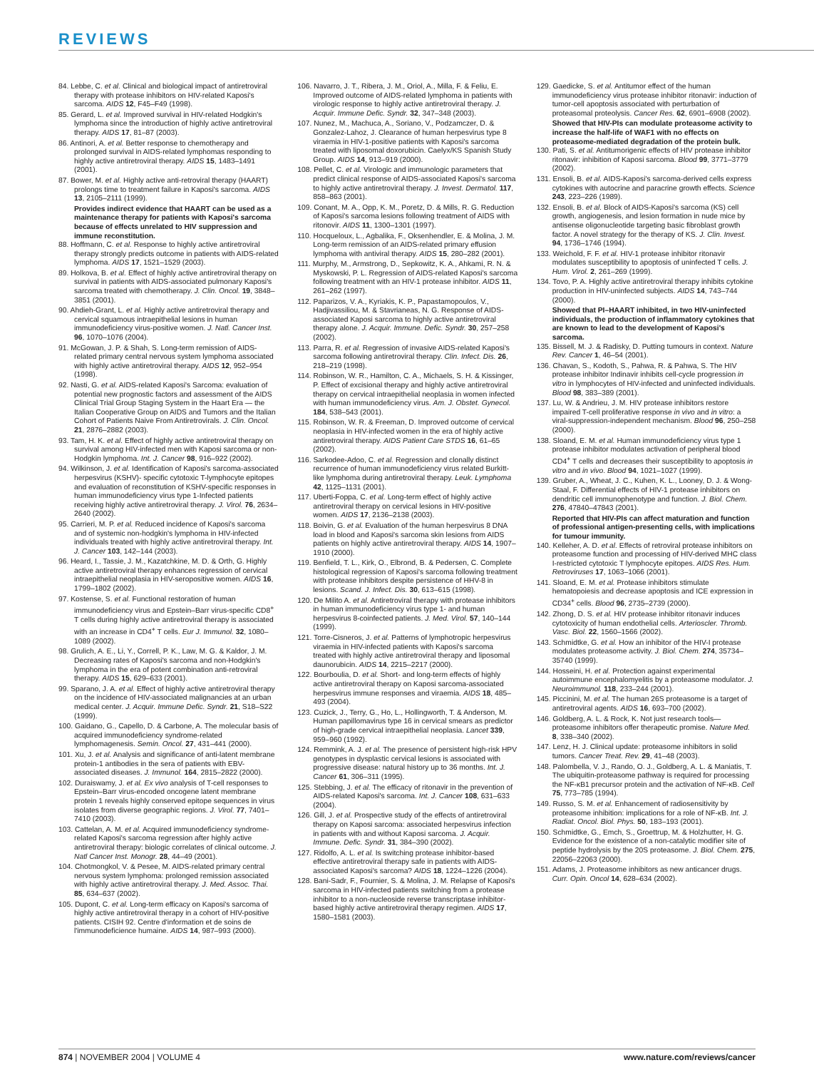REVIEWS
84. Lebbe, C. et al. Clinical and biological impact of antiretroviral therapy with protease inhibitors on HIV-related Kaposi's sarcoma. AIDS 12, F45–F49 (1998).
85. Gerard, L. et al. Improved survival in HIV-related Hodgkin's lymphoma since the introduction of highly active antiretroviral therapy. AIDS 17, 81–87 (2003).
86. Antinori, A. et al. Better response to chemotherapy and prolonged survival in AIDS-related lymphomas responding to highly active antiretroviral therapy. AIDS 15, 1483–1491 (2001).
87. Bower, M. et al. Highly active anti-retroviral therapy (HAART) prolongs time to treatment failure in Kaposi's sarcoma. AIDS 13, 2105–2111 (1999).
Provides indirect evidence that HAART can be used as a maintenance therapy for patients with Kaposi's sarcoma because of effects unrelated to HIV suppression and immune reconstitution.
88. Hoffmann, C. et al. Response to highly active antiretroviral therapy strongly predicts outcome in patients with AIDS-related lymphoma. AIDS 17, 1521–1529 (2003).
89. Holkova, B. et al. Effect of highly active antiretroviral therapy on survival in patients with AIDS-associated pulmonary Kaposi's sarcoma treated with chemotherapy. J. Clin. Oncol. 19, 3848–3851 (2001).
90. Ahdieh-Grant, L. et al. Highly active antiretroviral therapy and cervical squamous intraepithelial lesions in human immunodeficiency virus-positive women. J. Natl. Cancer Inst. 96, 1070–1076 (2004).
91. McGowan, J. P. & Shah, S. Long-term remission of AIDS-related primary central nervous system lymphoma associated with highly active antiretroviral therapy. AIDS 12, 952–954 (1998).
92. Nasti, G. et al. AIDS-related Kaposi's Sarcoma: evaluation of potential new prognostic factors and assessment of the AIDS Clinical Trial Group Staging System in the Haart Era — the Italian Cooperative Group on AIDS and Tumors and the Italian Cohort of Patients Naive From Antiretrovirals. J. Clin. Oncol. 21, 2876–2882 (2003).
93. Tam, H. K. et al. Effect of highly active antiretroviral therapy on survival among HIV-infected men with Kaposi sarcoma or non-Hodgkin lymphoma. Int. J. Cancer 98, 916–922 (2002).
94. Wilkinson, J. et al. Identification of Kaposi's sarcoma-associated herpesvirus (KSHV)- specific cytotoxic T-lymphocyte epitopes and evaluation of reconstitution of KSHV-specific responses in human immunodeficiency virus type 1-Infected patients receiving highly active antiretroviral therapy. J. Virol. 76, 2634–2640 (2002).
95. Carrieri, M. P. et al. Reduced incidence of Kaposi's sarcoma and of systemic non-hodgkin's lymphoma in HIV-infected individuals treated with highly active antiretroviral therapy. Int. J. Cancer 103, 142–144 (2003).
96. Heard, I., Tassie, J. M., Kazatchkine, M. D. & Orth, G. Highly active antiretroviral therapy enhances regression of cervical intraepithelial neoplasia in HIV-seropositive women. AIDS 16, 1799–1802 (2002).
97. Kostense, S. et al. Functional restoration of human immunodeficiency virus and Epstein–Barr virus-specific CD8<sup>+</sup> T cells during highly active antiretroviral therapy is associated with an increase in CD4<sup>+</sup> T cells. Eur J. Immunol. 32, 1080–1089 (2002).
98. Grulich, A. E., Li, Y., Correll, P. K., Law, M. G. & Kaldor, J. M. Decreasing rates of Kaposi's sarcoma and non-Hodgkin's lymphoma in the era of potent combination anti-retroviral therapy. AIDS 15, 629–633 (2001).
99. Sparano, J. A. et al. Effect of highly active antiretroviral therapy on the incidence of HIV-associated malignancies at an urban medical center. J. Acquir. Immune Defic. Syndr. 21, S18–S22 (1999).
100. Gaidano, G., Capello, D. & Carbone, A. The molecular basis of acquired immunodeficiency syndrome-related lymphomagenesis. Semin. Oncol. 27, 431–441 (2000).
101. Xu, J. et al. Analysis and significance of anti-latent membrane protein-1 antibodies in the sera of patients with EBV-associated diseases. J. Immunol. 164, 2815–2822 (2000).
102. Duraiswamy, J. et al. Ex vivo analysis of T-cell responses to Epstein–Barr virus-encoded oncogene latent membrane protein 1 reveals highly conserved epitope sequences in virus isolates from diverse geographic regions. J. Virol. 77, 7401–7410 (2003).
103. Cattelan, A. M. et al. Acquired immunodeficiency syndrome-related Kaposi's sarcoma regression after highly active antiretroviral therapy: biologic correlates of clinical outcome. J. Natl Cancer Inst. Monogr. 28, 44–49 (2001).
104. Chotmongkol, V. & Pesee, M. AIDS-related primary central nervous system lymphoma: prolonged remission associated with highly active antiretroviral therapy. J. Med. Assoc. Thai. 85, 634–637 (2002).
105. Dupont, C. et al. Long-term efficacy on Kaposi's sarcoma of highly active antiretroviral therapy in a cohort of HIV-positive patients. CISIH 92. Centre d'information et de soins de l'immunodeficience humaine. AIDS 14, 987–993 (2000).
106. Navarro, J. T., Ribera, J. M., Oriol, A., Milla, F. & Feliu, E. Improved outcome of AIDS-related lymphoma in patients with virologic response to highly active antiretroviral therapy. J. Acquir. Immune Defic. Syndr. 32, 347–348 (2003).
107. Nunez, M., Machuca, A., Soriano, V., Podzamczer, D. & Gonzalez-Lahoz, J. Clearance of human herpesvirus type 8 viraemia in HIV-1-positive patients with Kaposi's sarcoma treated with liposomal doxorubicin. Caelyx/KS Spanish Study Group. AIDS 14, 913–919 (2000).
108. Pellet, C. et al. Virologic and immunologic parameters that predict clinical response of AIDS-associated Kaposi's sarcoma to highly active antiretroviral therapy. J. Invest. Dermatol. 117, 858–863 (2001).
109. Conant, M. A., Opp, K. M., Poretz, D. & Mills, R. G. Reduction of Kaposi's sarcoma lesions following treatment of AIDS with ritonovir. AIDS 11, 1300–1301 (1997).
110. Hocqueloux, L., Agbalika, F., Oksenhendler, E. & Molina, J. M. Long-term remission of an AIDS-related primary effusion lymphoma with antiviral therapy. AIDS 15, 280–282 (2001).
111. Murphy, M., Armstrong, D., Sepkowitz, K. A., Ahkami, R. N. & Myskowski, P. L. Regression of AIDS-related Kaposi's sarcoma following treatment with an HIV-1 protease inhibitor. AIDS 11, 261–262 (1997).
112. Paparizos, V. A., Kyriakis, K. P., Papastamopoulos, V., Hadjivassiliou, M. & Stavrianeas, N. G. Response of AIDS-associated Kaposi sarcoma to highly active antiretroviral therapy alone. J. Acquir. Immune. Defic. Syndr. 30, 257–258 (2002).
113. Parra, R. et al. Regression of invasive AIDS-related Kaposi's sarcoma following antiretroviral therapy. Clin. Infect. Dis. 26, 218–219 (1998).
114. Robinson, W. R., Hamilton, C. A., Michaels, S. H. & Kissinger, P. Effect of excisional therapy and highly active antiretroviral therapy on cervical intraepithelial neoplasia in women infected with human immunodeficiency virus. Am. J. Obstet. Gynecol. 184, 538–543 (2001).
115. Robinson, W. R. & Freeman, D. Improved outcome of cervical neoplasia in HIV-infected women in the era of highly active antiretroviral therapy. AIDS Patient Care STDS 16, 61–65 (2002).
116. Sarkodee-Adoo, C. et al. Regression and clonally distinct recurrence of human immunodeficiency virus related Burkitt-like lymphoma during antiretroviral therapy. Leuk. Lymphoma 42, 1125–1131 (2001).
117. Uberti-Foppa, C. et al. Long-term effect of highly active antiretroviral therapy on cervical lesions in HIV-positive women. AIDS 17, 2136–2138 (2003).
118. Boivin, G. et al. Evaluation of the human herpesvirus 8 DNA load in blood and Kaposi's sarcoma skin lesions from AIDS patients on highly active antiretroviral therapy. AIDS 14, 1907–1910 (2000).
119. Benfield, T. L., Kirk, O., Elbrond, B. & Pedersen, C. Complete histological regression of Kaposi's sarcoma following treatment with protease inhibitors despite persistence of HHV-8 in lesions. Scand. J. Infect. Dis. 30, 613–615 (1998).
120. De Milito A. et al. Antiretroviral therapy with protease inhibitors in human immunodeficiency virus type 1- and human herpesvirus 8-coinfected patients. J. Med. Virol. 57, 140–144 (1999).
121. Torre-Cisneros, J. et al. Patterns of lymphotropic herpesvirus viraemia in HIV-infected patients with Kaposi's sarcoma treated with highly active antiretroviral therapy and liposomal daunorubicin. AIDS 14, 2215–2217 (2000).
122. Bourboulia, D. et al. Short- and long-term effects of highly active antiretroviral therapy on Kaposi sarcoma-associated herpesvirus immune responses and viraemia. AIDS 18, 485–493 (2004).
123. Cuzick, J., Terry, G., Ho, L., Hollingworth, T. & Anderson, M. Human papillomavirus type 16 in cervical smears as predictor of high-grade cervical intraepithelial neoplasia. Lancet 339, 959–960 (1992).
124. Remmink, A. J. et al. The presence of persistent high-risk HPV genotypes in dysplastic cervical lesions is associated with progressive disease: natural history up to 36 months. Int. J. Cancer 61, 306–311 (1995).
125. Stebbing, J. et al. The efficacy of ritonavir in the prevention of AIDS-related Kaposi's sarcoma. Int. J. Cancer 108, 631–633 (2004).
126. Gill, J. et al. Prospective study of the effects of antiretroviral therapy on Kaposi sarcoma: associated herpesvirus infection in patients with and without Kaposi sarcoma. J. Acquir. Immune. Defic. Syndr. 31, 384–390 (2002).
127. Ridolfo, A. L. et al. Is switching protease inhibitor-based effective antiretroviral therapy safe in patients with AIDS-associated Kaposi's sarcoma? AIDS 18, 1224–1226 (2004).
128. Bani-Sadr, F., Fournier, S. & Molina, J. M. Relapse of Kaposi's sarcoma in HIV-infected patients switching from a protease inhibitor to a non-nucleoside reverse transcriptase inhibitor-based highly active antiretroviral therapy regimen. AIDS 17, 1580–1581 (2003).
129. Gaedicke, S. et al. Antitumor effect of the human immunodeficiency virus protease inhibitor ritonavir: induction of tumor-cell apoptosis associated with perturbation of proteasomal proteolysis. Cancer Res. 62, 6901–6908 (2002).
Showed that HIV-PIs can modulate proteasome activity to increase the half-life of WAF1 with no effects on proteasome-mediated degradation of the protein bulk.
130. Pati, S. et al. Antitumorigenic effects of HIV protease inhibitor ritonavir: inhibition of Kaposi sarcoma. Blood 99, 3771–3779 (2002).
131. Ensoli, B. et al. AIDS-Kaposi's sarcoma-derived cells express cytokines with autocrine and paracrine growth effects. Science 243, 223–226 (1989).
132. Ensoli, B. et al. Block of AIDS-Kaposi's sarcoma (KS) cell growth, angiogenesis, and lesion formation in nude mice by antisense oligonucleotide targeting basic fibroblast growth factor. A novel strategy for the therapy of KS. J. Clin. Invest. 94, 1736–1746 (1994).
133. Weichold, F. F. et al. HIV-1 protease inhibitor ritonavir modulates susceptibility to apoptosis of uninfected T cells. J. Hum. Virol. 2, 261–269 (1999).
134. Tovo, P. A. Highly active antiretroviral therapy inhibits cytokine production in HIV-uninfected subjects. AIDS 14, 743–744 (2000).
Showed that PI–HAART inhibited, in two HIV-uninfected individuals, the production of inflammatory cytokines that are known to lead to the development of Kaposi's sarcoma.
135. Bissell, M. J. & Radisky, D. Putting tumours in context. Nature Rev. Cancer 1, 46–54 (2001).
136. Chavan, S., Kodoth, S., Pahwa, R. & Pahwa, S. The HIV protease inhibitor Indinavir inhibits cell-cycle progression in vitro in lymphocytes of HIV-infected and uninfected individuals. Blood 98, 383–389 (2001).
137. Lu, W. & Andrieu, J. M. HIV protease inhibitors restore impaired T-cell proliferative response in vivo and in vitro: a viral-suppression-independent mechanism. Blood 96, 250–258 (2000).
138. Sloand, E. M. et al. Human immunodeficiency virus type 1 protease inhibitor modulates activation of peripheral blood CD4<sup>+</sup> T cells and decreases their susceptibility to apoptosis in vitro and in vivo. Blood 94, 1021–1027 (1999).
139. Gruber, A., Wheat, J. C., Kuhen, K. L., Looney, D. J. & Wong-Staal, F. Differential effects of HIV-1 protease inhibitors on dendritic cell immunophenotype and function. J. Biol. Chem. 276, 47840–47843 (2001).
Reported that HIV-PIs can affect maturation and function of professional antigen-presenting cells, with implications for tumour immunity.
140. Kelleher, A. D. et al. Effects of retroviral protease inhibitors on proteasome function and processing of HIV-derived MHC class I-restricted cytotoxic T lymphocyte epitopes. AIDS Res. Hum. Retroviruses 17, 1063–1066 (2001).
141. Sloand, E. M. et al. Protease inhibitors stimulate hematopoiesis and decrease apoptosis and ICE expression in CD34<sup>+</sup> cells. Blood 96, 2735–2739 (2000).
142. Zhong, D. S. et al. HIV protease inhibitor ritonavir induces cytotoxicity of human endothelial cells. Arterioscler. Thromb. Vasc. Biol. 22, 1560–1566 (2002).
143. Schmidtke, G. et al. How an inhibitor of the HIV-I protease modulates proteasome activity. J. Biol. Chem. 274, 35734–35740 (1999).
144. Hosseini, H. et al. Protection against experimental autoimmune encephalomyelitis by a proteasome modulator. J. Neuroimmunol. 118, 233–244 (2001).
145. Piccinini, M. et al. The human 26S proteasome is a target of antiretroviral agents. AIDS 16, 693–700 (2002).
146. Goldberg, A. L. & Rock, K. Not just research tools—proteasome inhibitors offer therapeutic promise. Nature Med. 8, 338–340 (2002).
147. Lenz, H. J. Clinical update: proteasome inhibitors in solid tumors. Cancer Treat. Rev. 29, 41–48 (2003).
148. Palombella, V. J., Rando, O. J., Goldberg, A. L. & Maniatis, T. The ubiquitin-proteasome pathway is required for processing the NF-κB1 precursor protein and the activation of NF-κB. Cell 75, 773–785 (1994).
149. Russo, S. M. et al. Enhancement of radiosensitivity by proteasome inhibition: implications for a role of NF-κB. Int. J. Radiat. Oncol. Biol. Phys. 50, 183–193 (2001).
150. Schmidtke, G., Emch, S., Groettrup, M. & Holzhutter, H. G. Evidence for the existence of a non-catalytic modifier site of peptide hydrolysis by the 20S proteasome. J. Biol. Chem. 275, 22056–22063 (2000).
151. Adams, J. Proteasome inhibitors as new anticancer drugs. Curr. Opin. Oncol 14, 628–634 (2002).
874 | NOVEMBER 2004 | VOLUME 4 www.nature.com/reviews/cancer